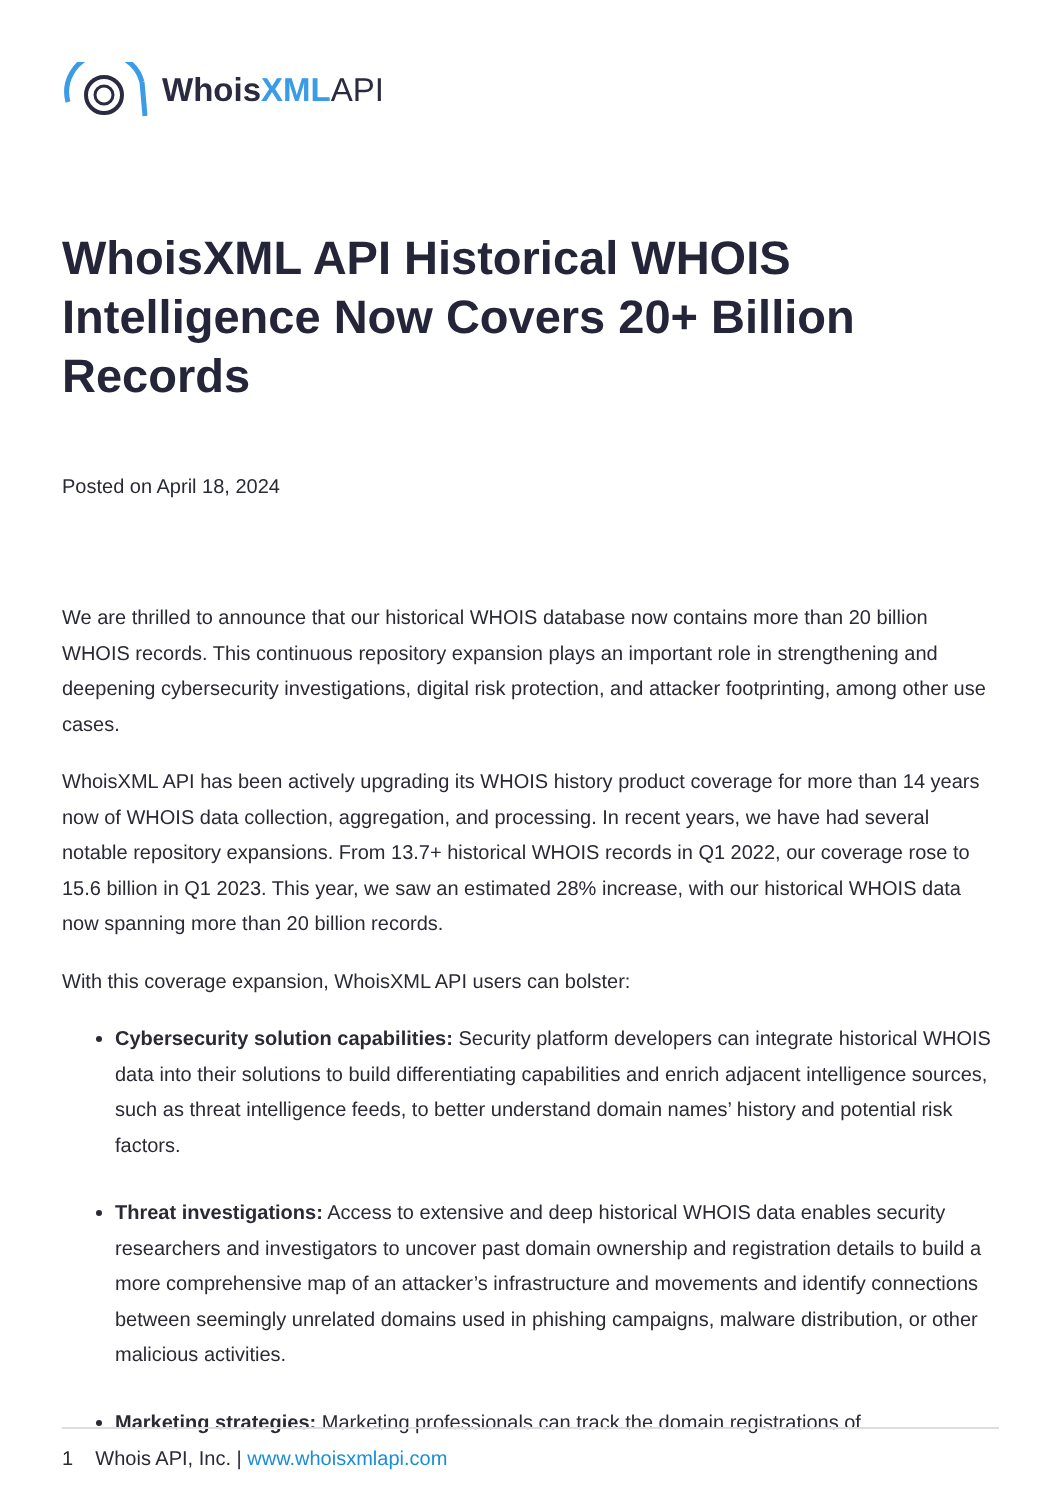WhoisXML API
WhoisXML API Historical WHOIS Intelligence Now Covers 20+ Billion Records
Posted on April 18, 2024
We are thrilled to announce that our historical WHOIS database now contains more than 20 billion WHOIS records. This continuous repository expansion plays an important role in strengthening and deepening cybersecurity investigations, digital risk protection, and attacker footprinting, among other use cases.
WhoisXML API has been actively upgrading its WHOIS history product coverage for more than 14 years now of WHOIS data collection, aggregation, and processing. In recent years, we have had several notable repository expansions. From 13.7+ historical WHOIS records in Q1 2022, our coverage rose to 15.6 billion in Q1 2023. This year, we saw an estimated 28% increase, with our historical WHOIS data now spanning more than 20 billion records.
With this coverage expansion, WhoisXML API users can bolster:
Cybersecurity solution capabilities: Security platform developers can integrate historical WHOIS data into their solutions to build differentiating capabilities and enrich adjacent intelligence sources, such as threat intelligence feeds, to better understand domain names’ history and potential risk factors.
Threat investigations: Access to extensive and deep historical WHOIS data enables security researchers and investigators to uncover past domain ownership and registration details to build a more comprehensive map of an attacker’s infrastructure and movements and identify connections between seemingly unrelated domains used in phishing campaigns, malware distribution, or other malicious activities.
Marketing strategies: Marketing professionals can track the domain registrations of
1 Whois API, Inc. | www.whoisxmlapi.com